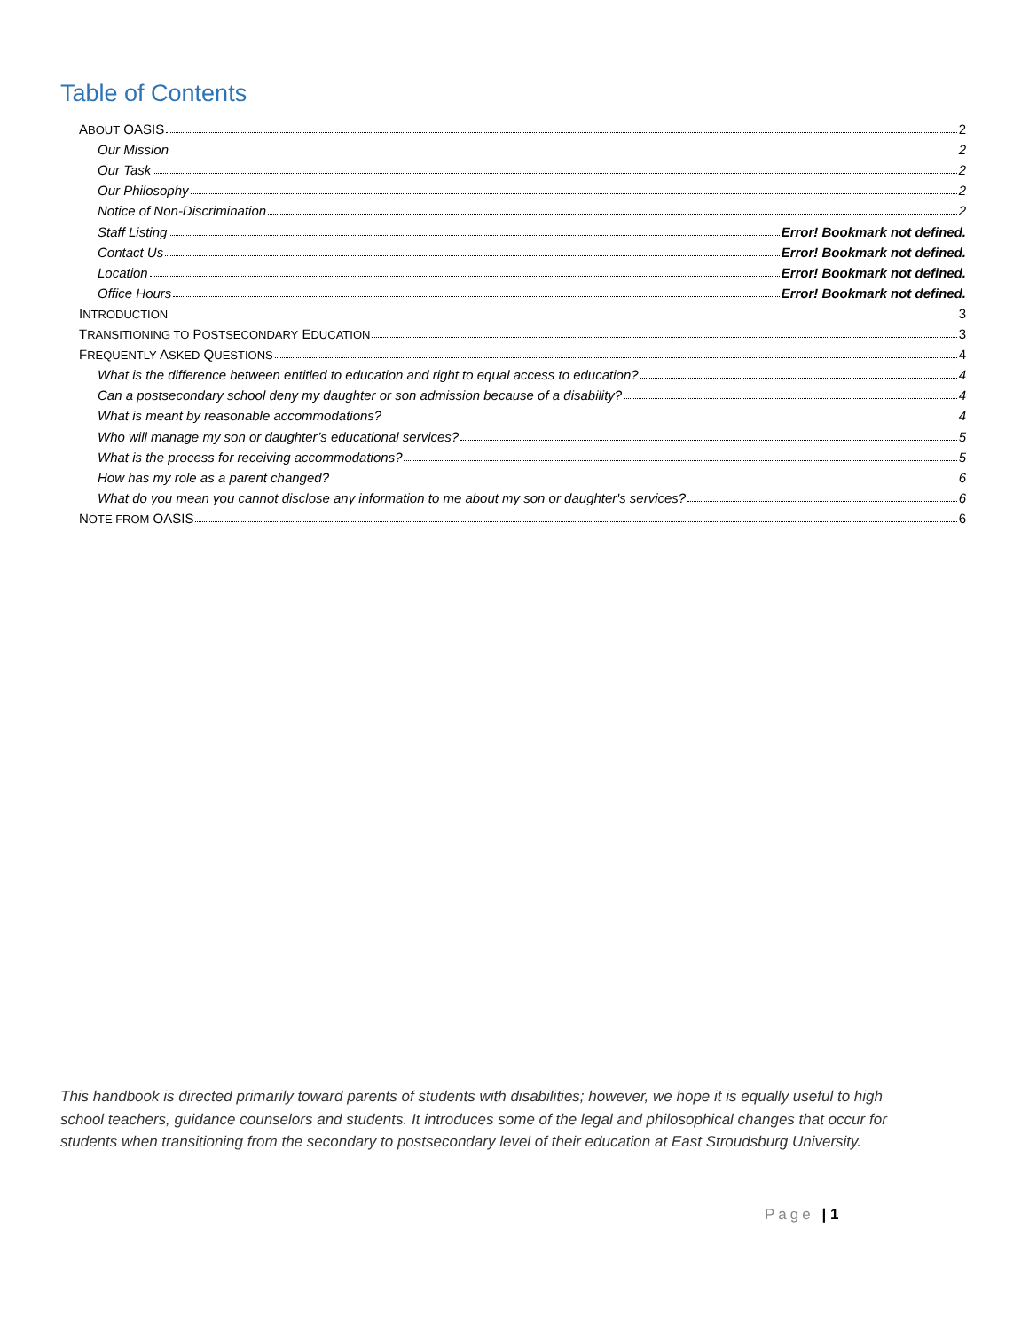Table of Contents
ABOUT OASIS 2
Our Mission 2
Our Task 2
Our Philosophy 2
Notice of Non-Discrimination 2
Staff Listing Error! Bookmark not defined.
Contact Us Error! Bookmark not defined.
Location Error! Bookmark not defined.
Office Hours Error! Bookmark not defined.
INTRODUCTION 3
TRANSITIONING TO POSTSECONDARY EDUCATION 3
FREQUENTLY ASKED QUESTIONS 4
What is the difference between entitled to education and right to equal access to education? 4
Can a postsecondary school deny my daughter or son admission because of a disability? 4
What is meant by reasonable accommodations? 4
Who will manage my son or daughter’s educational services? 5
What is the process for receiving accommodations? 5
How has my role as a parent changed? 6
What do you mean you cannot disclose any information to me about my son or daughter's services? 6
NOTE FROM OASIS 6
This handbook is directed primarily toward parents of students with disabilities; however, we hope it is equally useful to high school teachers, guidance counselors and students. It introduces some of the legal and philosophical changes that occur for students when transitioning from the secondary to postsecondary level of their education at East Stroudsburg University.
Page | 1